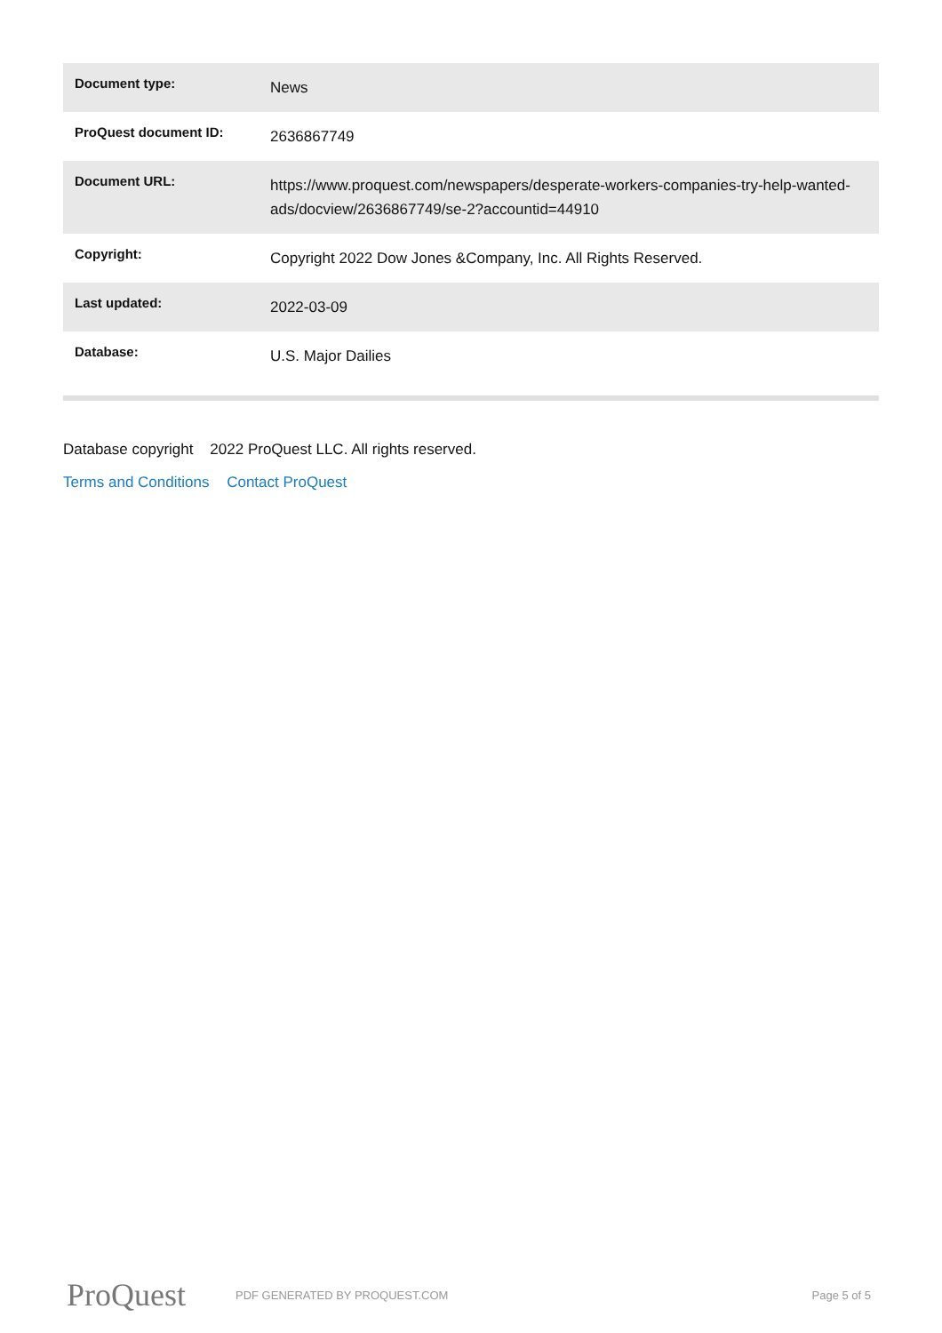| Document type: | News |
| ProQuest document ID: | 2636867749 |
| Document URL: | https://www.proquest.com/newspapers/desperate-workers-companies-try-help-wanted-ads/docview/2636867749/se-2?accountid=44910 |
| Copyright: | Copyright 2022 Dow Jones &Company, Inc. All Rights Reserved. |
| Last updated: | 2022-03-09 |
| Database: | U.S. Major Dailies |
Database copyright 2022 ProQuest LLC. All rights reserved.
Terms and Conditions Contact ProQuest
ProQuest
PDF GENERATED BY PROQUEST.COM Page 5 of 5